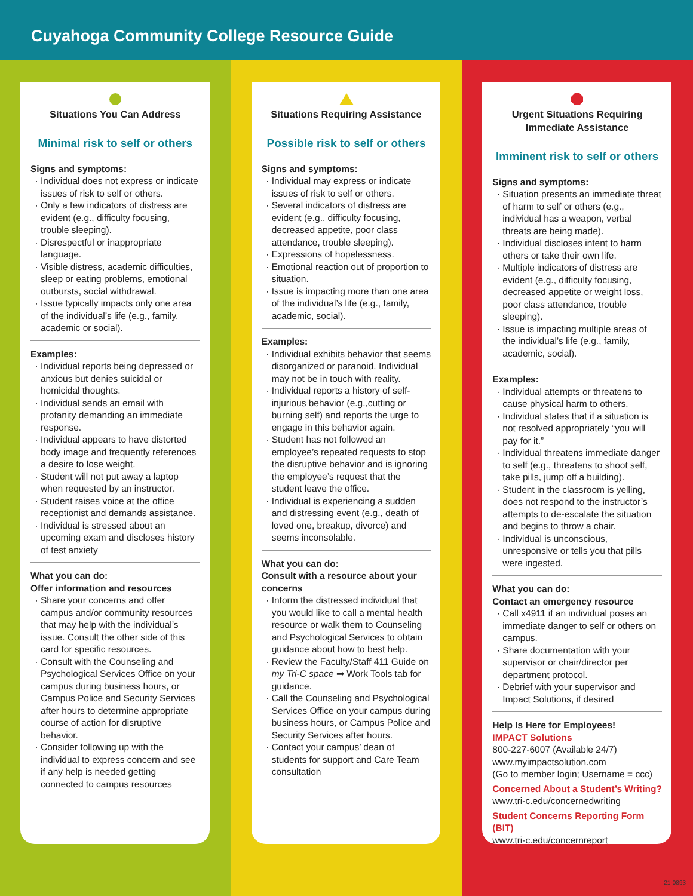Cuyahoga Community College Resource Guide
Situations You Can Address
Minimal risk to self or others
Signs and symptoms:
Individual does not express or indicate issues of risk to self or others.
Only a few indicators of distress are evident (e.g., difficulty focusing, trouble sleeping).
Disrespectful or inappropriate language.
Visible distress, academic difficulties, sleep or eating problems, emotional outbursts, social withdrawal.
Issue typically impacts only one area of the individual’s life (e.g., family, academic or social).
Examples:
Individual reports being depressed or anxious but denies suicidal or homicidal thoughts.
Individual sends an email with profanity demanding an immediate response.
Individual appears to have distorted body image and frequently references a desire to lose weight.
Student will not put away a laptop when requested by an instructor.
Student raises voice at the office receptionist and demands assistance.
Individual is stressed about an upcoming exam and discloses history of test anxiety
What you can do:
Offer information and resources
Share your concerns and offer campus and/or community resources that may help with the individual’s issue. Consult the other side of this card for specific resources.
Consult with the Counseling and Psychological Services Office on your campus during business hours, or Campus Police and Security Services after hours to determine appropriate course of action for disruptive behavior.
Consider following up with the individual to express concern and see if any help is needed getting connected to campus resources
Situations Requiring Assistance
Possible risk to self or others
Signs and symptoms:
Individual may express or indicate issues of risk to self or others.
Several indicators of distress are evident (e.g., difficulty focusing, decreased appetite, poor class attendance, trouble sleeping).
Expressions of hopelessness.
Emotional reaction out of proportion to situation.
Issue is impacting more than one area of the individual’s life (e.g., family, academic, social).
Examples:
Individual exhibits behavior that seems disorganized or paranoid. Individual may not be in touch with reality.
Individual reports a history of self-injurious behavior (e.g.,cutting or burning self) and reports the urge to engage in this behavior again.
Student has not followed an employee’s repeated requests to stop the disruptive behavior and is ignoring the employee’s request that the student leave the office.
Individual is experiencing a sudden and distressing event (e.g., death of loved one, breakup, divorce) and seems inconsolable.
What you can do:
Consult with a resource about your concerns
Inform the distressed individual that you would like to call a mental health resource or walk them to Counseling and Psychological Services to obtain guidance about how to best help.
Review the Faculty/Staff 411 Guide on my Tri-C space ➡ Work Tools tab for guidance.
Call the Counseling and Psychological Services Office on your campus during business hours, or Campus Police and Security Services after hours.
Contact your campus’ dean of students for support and Care Team consultation
Urgent Situations Requiring
Immediate Assistance
Imminent risk to self or others
Signs and symptoms:
Situation presents an immediate threat of harm to self or others (e.g., individual has a weapon, verbal threats are being made).
Individual discloses intent to harm others or take their own life.
Multiple indicators of distress are evident (e.g., difficulty focusing, decreased appetite or weight loss, poor class attendance, trouble sleeping).
Issue is impacting multiple areas of the individual’s life (e.g., family, academic, social).
Examples:
Individual attempts or threatens to cause physical harm to others.
Individual states that if a situation is not resolved appropriately “you will pay for it.”
Individual threatens immediate danger to self (e.g., threatens to shoot self, take pills, jump off a building).
Student in the classroom is yelling, does not respond to the instructor’s attempts to de-escalate the situation and begins to throw a chair.
Individual is unconscious, unresponsive or tells you that pills were ingested.
What you can do:
Contact an emergency resource
Call x4911 if an individual poses an immediate danger to self or others on campus.
Share documentation with your supervisor or chair/director per department protocol.
Debrief with your supervisor and Impact Solutions, if desired
Help Is Here for Employees!
IMPACT Solutions
800-227-6007 (Available 24/7)
www.myimpactsolution.com
(Go to member login; Username = ccc)
Concerned About a Student’s Writing?
www.tri-c.edu/concernedwriting
Student Concerns Reporting Form (BIT)
www.tri-c.edu/concernreport
21-0893